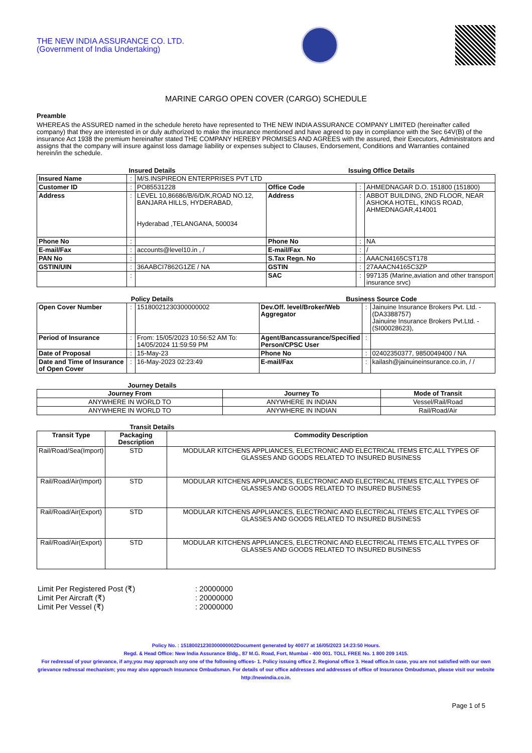THE NEW INDIA ASSURANCE CO. LTD.
(Government of India Undertaking)
MARINE CARGO OPEN COVER (CARGO) SCHEDULE
Preamble
WHEREAS the ASSURED named in the schedule hereto have represented to THE NEW INDIA ASSURANCE COMPANY LIMITED (hereinafter called company) that they are interested in or duly authorized to make the insurance mentioned and have agreed to pay in compliance with the Sec 64V(B) of the insurance Act 1938 the premium hereinafter stated THE COMPANY HEREBY PROMISES AND AGREES with the assured, their Executors, Administrators and assigns that the company will insure against loss damage liability or expenses subject to Clauses, Endorsement, Conditions and Warranties contained herein/in the schedule.
Insured Details Issuing Office Details
| Insured Name | : | M/S.INSPIREON ENTERPRISES PVT LTD | | | |
| Customer ID | : | PO85531228 | Office Code | : | AHMEDNAGAR D.O. 151800 (151800) |
| Address | : | LEVEL 10,86686/B/6/D/K,ROAD NO.12, BANJARA HILLS, HYDERABAD, Hyderabad ,TELANGANA, 500034 | Address | : | ABBOT BUILDING, 2ND FLOOR, NEAR ASHOKA HOTEL, KINGS ROAD, AHMEDNAGAR,414001 |
| Phone No | : | | Phone No | : | NA |
| E-mail/Fax | : | accounts@level10.in , / | E-mail/Fax | : | / |
| PAN No | : | | S.Tax Regn. No | : | AAACN4165CST178 |
| GSTIN/UIN | : | 36AABCI7862G1ZE / NA | GSTIN | : | 27AAACN4165C3ZP |
| | : | | SAC | : | 997135 (Marine,aviation and other transport insurance srvc) |
Policy Details Business Source Code
| Open Cover Number | : | 15180021230300000002 | Dev.Off. level/Broker/Web Aggregator | : | Jainuine Insurance Brokers Pvt. Ltd. - (DA3388757) Jainuine Insurance Brokers Pvt.Ltd. - (SI00028623), |
| Period of Insurance | : | From: 15/05/2023 10:56:52 AM To: 14/05/2024 11:59:59 PM | Agent/Bancassurance/Specified Person/CPSC User | : | |
| Date of Proposal | : | 15-May-23 | Phone No | : | 02402350377, 9850049400 / NA |
| Date and Time of Insurance of Open Cover | : | 16-May-2023 02:23:49 | E-mail/Fax | : | kailash@jainuineinsurance.co.in, / / |
Journey Details
| Journey From | Journey To | Mode of Transit |
| --- | --- | --- |
| ANYWHERE IN WORLD TO | ANYWHERE IN INDIAN | Vessel/Rail/Road |
| ANYWHERE IN WORLD TO | ANYWHERE IN INDIAN | Rail/Road/Air |
Transit Details
| Transit Type | Packaging Description | Commodity Description |
| --- | --- | --- |
| Rail/Road/Sea(Import) | STD | MODULAR KITCHENS APPLIANCES, ELECTRONIC AND ELECTRICAL ITEMS ETC,ALL TYPES OF GLASSES AND GOODS RELATED TO INSURED BUSINESS |
| Rail/Road/Air(Import) | STD | MODULAR KITCHENS APPLIANCES, ELECTRONIC AND ELECTRICAL ITEMS ETC,ALL TYPES OF GLASSES AND GOODS RELATED TO INSURED BUSINESS |
| Rail/Road/Air(Export) | STD | MODULAR KITCHENS APPLIANCES, ELECTRONIC AND ELECTRICAL ITEMS ETC,ALL TYPES OF GLASSES AND GOODS RELATED TO INSURED BUSINESS |
| Rail/Road/Air(Export) | STD | MODULAR KITCHENS APPLIANCES, ELECTRONIC AND ELECTRICAL ITEMS ETC,ALL TYPES OF GLASSES AND GOODS RELATED TO INSURED BUSINESS |
| Limit Per Registered Post (₹) | : 20000000 |
| Limit Per Aircraft (₹) | : 20000000 |
| Limit Per Vessel (₹) | : 20000000 |
Policy No. : 15180021230300000002Document generated by 40077 at 16/05/2023 14:23:50 Hours.
Regd. & Head Office: New India Assurance Bldg., 87 M.G. Road, Fort, Mumbai - 400 001. TOLL FREE No. 1 800 209 1415.
For redressal of your grievance, if any,you may approach any one of the following offices- 1. Policy issuing office 2. Regional office 3. Head office.In case, you are not satisfied with our own grievance redressal mechanism; you may also approach Insurance Ombudsman. For details of our office addresses and addresses of office of Insurance Ombudsman, please visit our website http://newindia.co.in.
Page 1 of 5